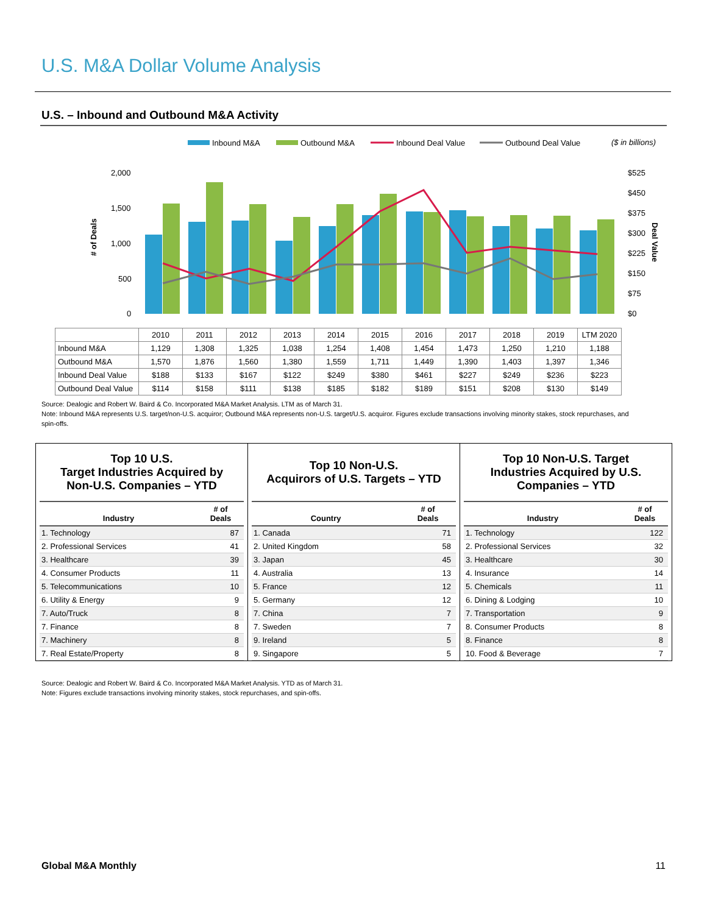U.S. M&A Dollar Volume Analysis
U.S. – Inbound and Outbound M&A Activity
Inbound M&A
Outbound M&A
Inbound Deal Value
Outbound Deal Value
($ in billions)
2,000
1,500
1,000
500
0
$525
$450
$375
$300
$225
$150
$75
$0
# of Deals
Deal Value
| | 2010 | 2011 | 2012 | 2013 | 2014 | 2015 | 2016 | 2017 | 2018 | 2019 | LTM 2020 |
| Inbound M&A | 1,129 | 1,308 | 1,325 | 1,038 | 1,254 | 1,408 | 1,454 | 1,473 | 1,250 | 1,210 | 1,188 |
| Outbound M&A | 1,570 | 1,876 | 1,560 | 1,380 | 1,559 | 1,711 | 1,449 | 1,390 | 1,403 | 1,397 | 1,346 |
| Inbound Deal Value | $188 | $133 | $167 | $122 | $249 | $380 | $461 | $227 | $249 | $236 | $223 |
| Outbound Deal Value | $114 | $158 | $111 | $138 | $185 | $182 | $189 | $151 | $208 | $130 | $149 |
Source: Dealogic and Robert W. Baird & Co. Incorporated M&A Market Analysis. LTM as of March 31.
Note: Inbound M&A represents U.S. target/non-U.S. acquiror; Outbound M&A represents non-U.S. target/U.S. acquiror. Figures exclude transactions involving minority stakes, stock repurchases, and spin-offs.
Top 10 U.S.
Target Industries Acquired by
Non-U.S. Companies – YTD
| Industry | # of Deals |
| --- | --- |
| 1. Technology | 87 |
| 2. Professional Services | 41 |
| 3. Healthcare | 39 |
| 4. Consumer Products | 11 |
| 5. Telecommunications | 10 |
| 6. Utility & Energy | 9 |
| 7. Auto/Truck | 8 |
| 7. Finance | 8 |
| 7. Machinery | 8 |
| 7. Real Estate/Property | 8 |
Top 10 Non-U.S.
Acquirors of U.S. Targets – YTD
| Country | # of Deals |
| --- | --- |
| 1. Canada | 71 |
| 2. United Kingdom | 58 |
| 3. Japan | 45 |
| 4. Australia | 13 |
| 5. France | 12 |
| 5. Germany | 12 |
| 7. China | 7 |
| 7. Sweden | 7 |
| 9. Ireland | 5 |
| 9. Singapore | 5 |
Top 10 Non-U.S. Target
Industries Acquired by U.S.
Companies – YTD
| Industry | # of Deals |
| --- | --- |
| 1. Technology | 122 |
| 2. Professional Services | 32 |
| 3. Healthcare | 30 |
| 4. Insurance | 14 |
| 5. Chemicals | 11 |
| 6. Dining & Lodging | 10 |
| 7. Transportation | 9 |
| 8. Consumer Products | 8 |
| 8. Finance | 8 |
| 10. Food & Beverage | 7 |
Source: Dealogic and Robert W. Baird & Co. Incorporated M&A Market Analysis. YTD as of March 31.
Note: Figures exclude transactions involving minority stakes, stock repurchases, and spin-offs.
Global M&A Monthly 11